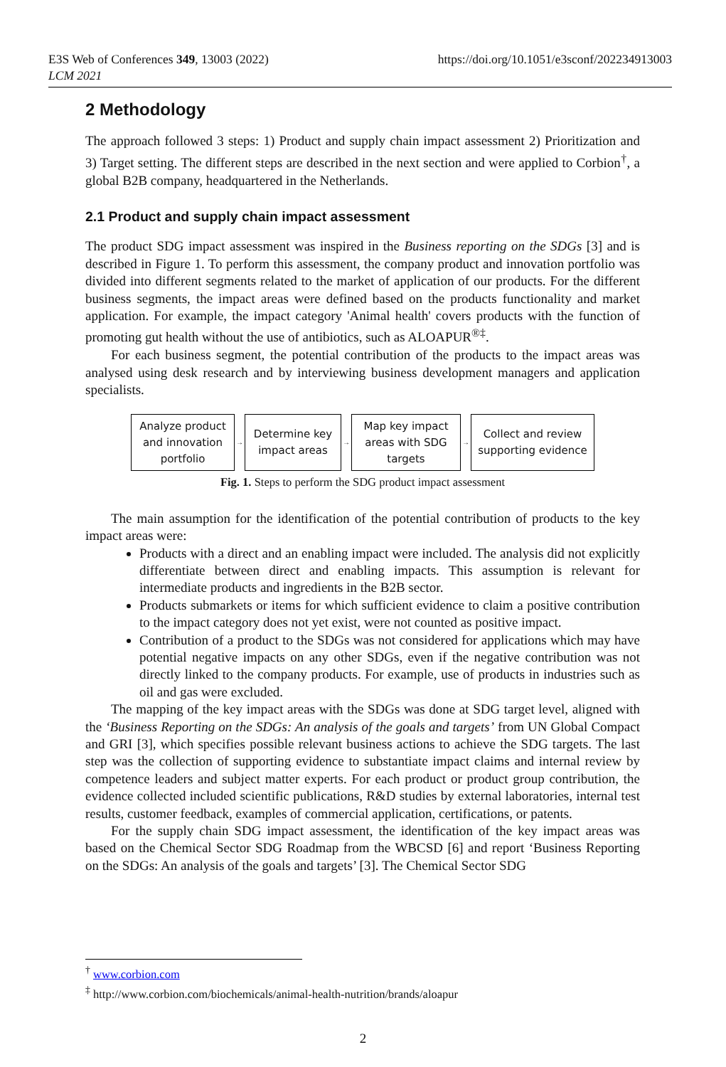E3S Web of Conferences 349, 13003 (2022)
LCM 2021
https://doi.org/10.1051/e3sconf/202234913003
2 Methodology
The approach followed 3 steps: 1) Product and supply chain impact assessment 2) Prioritization and 3) Target setting. The different steps are described in the next section and were applied to Corbion<sup>†</sup>, a global B2B company, headquartered in the Netherlands.
2.1 Product and supply chain impact assessment
The product SDG impact assessment was inspired in the Business reporting on the SDGs [3] and is described in Figure 1. To perform this assessment, the company product and innovation portfolio was divided into different segments related to the market of application of our products. For the different business segments, the impact areas were defined based on the products functionality and market application. For example, the impact category 'Animal health' covers products with the function of promoting gut health without the use of antibiotics, such as ALOAPUR<sup>®‡</sup>.
For each business segment, the potential contribution of the products to the impact areas was analysed using desk research and by interviewing business development managers and application specialists.
Analyze product
and innovation
portfolio
→
Determine key
impact areas
→
Map key impact
areas with SDG
targets
→
Collect and review
supporting evidence
Fig. 1. Steps to perform the SDG product impact assessment
The main assumption for the identification of the potential contribution of products to the key impact areas were:
Products with a direct and an enabling impact were included. The analysis did not explicitly differentiate between direct and enabling impacts. This assumption is relevant for intermediate products and ingredients in the B2B sector.
Products submarkets or items for which sufficient evidence to claim a positive contribution to the impact category does not yet exist, were not counted as positive impact.
Contribution of a product to the SDGs was not considered for applications which may have potential negative impacts on any other SDGs, even if the negative contribution was not directly linked to the company products. For example, use of products in industries such as oil and gas were excluded.
The mapping of the key impact areas with the SDGs was done at SDG target level, aligned with the ‘Business Reporting on the SDGs: An analysis of the goals and targets’ from UN Global Compact and GRI [3], which specifies possible relevant business actions to achieve the SDG targets. The last step was the collection of supporting evidence to substantiate impact claims and internal review by competence leaders and subject matter experts. For each product or product group contribution, the evidence collected included scientific publications, R&D studies by external laboratories, internal test results, customer feedback, examples of commercial application, certifications, or patents.
For the supply chain SDG impact assessment, the identification of the key impact areas was based on the Chemical Sector SDG Roadmap from the WBCSD [6] and report ‘Business Reporting on the SDGs: An analysis of the goals and targets’ [3]. The Chemical Sector SDG
<sup>†</sup> www.corbion.com
<sup>‡</sup> http://www.corbion.com/biochemicals/animal-health-nutrition/brands/aloapur
2